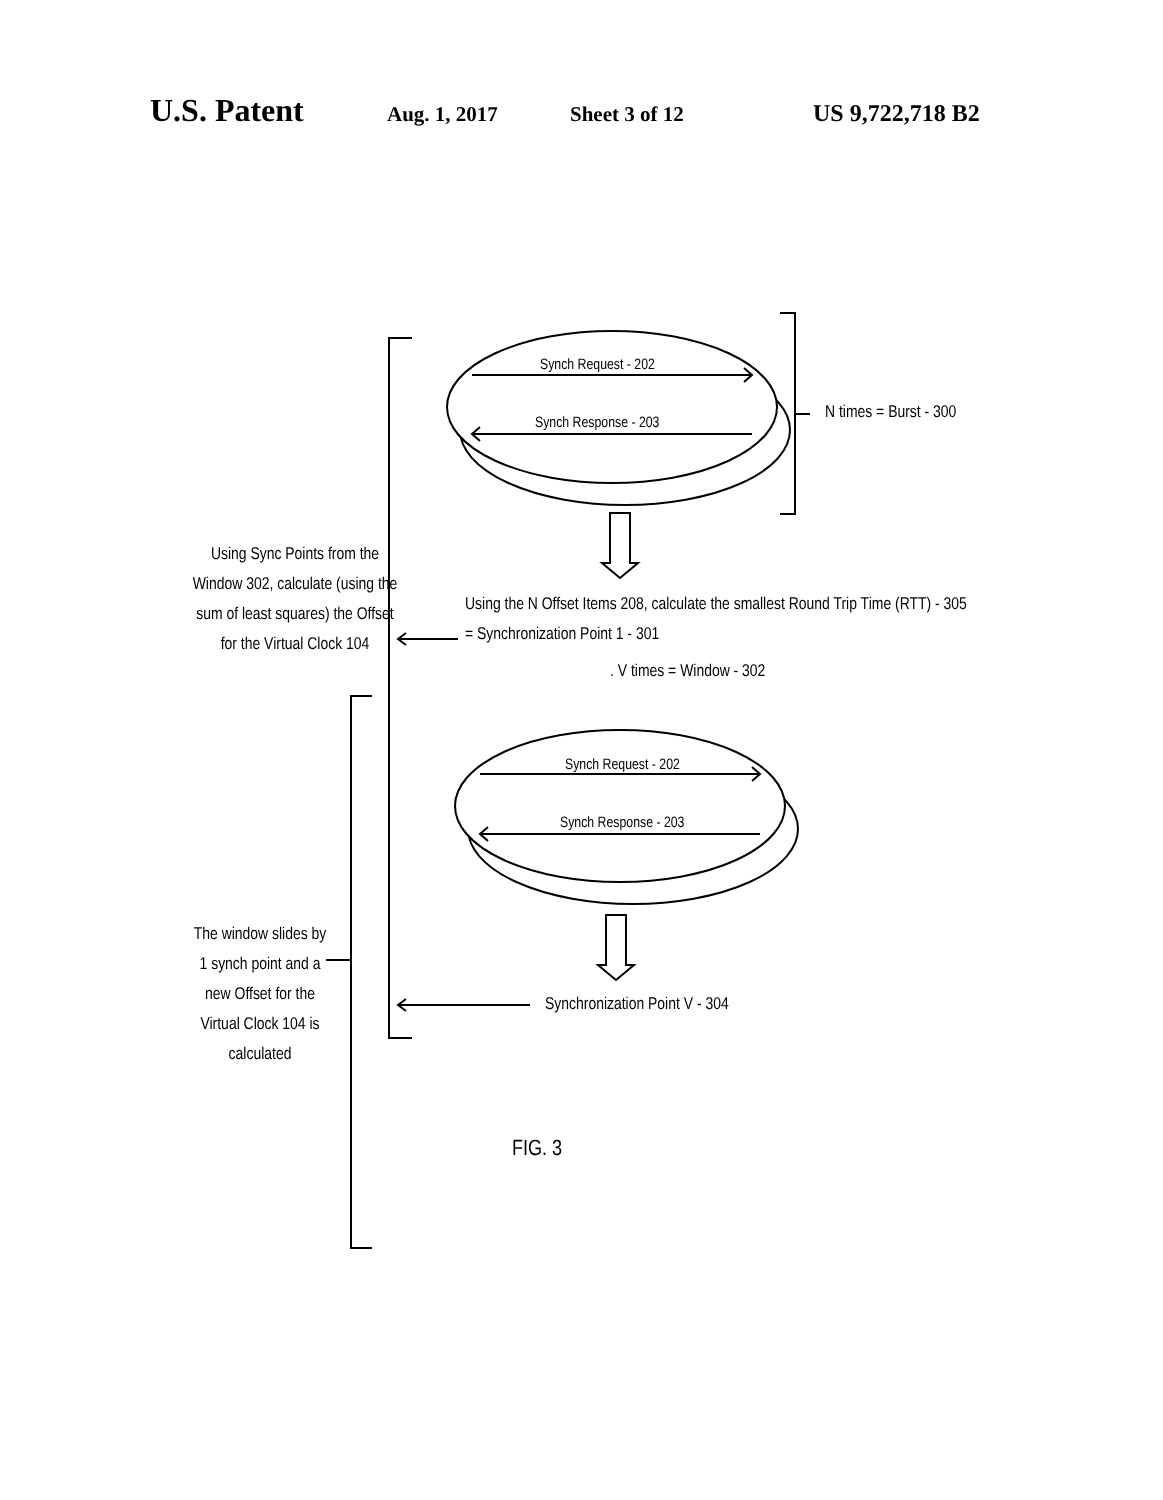U.S. Patent
Aug. 1, 2017 Sheet 3 of 12 US 9,722,718 B2
Synch Request - 202
Synch Response - 203 N times = Burst - 300
Using the N Offset Items 208, calculate the smallest Round Trip Time (RTT) - 305
= Synchronization Point 1 - 301
. V times = Window - 302
Using Sync Points from the Window 302, calculate (using the sum of least squares) the Offset for the Virtual Clock 104
Synch Request - 202
Synch Response - 203
Synchronization Point V - 304
The window slides by 1 synch point and a new Offset for the Virtual Clock 104 is calculated
FIG. 3